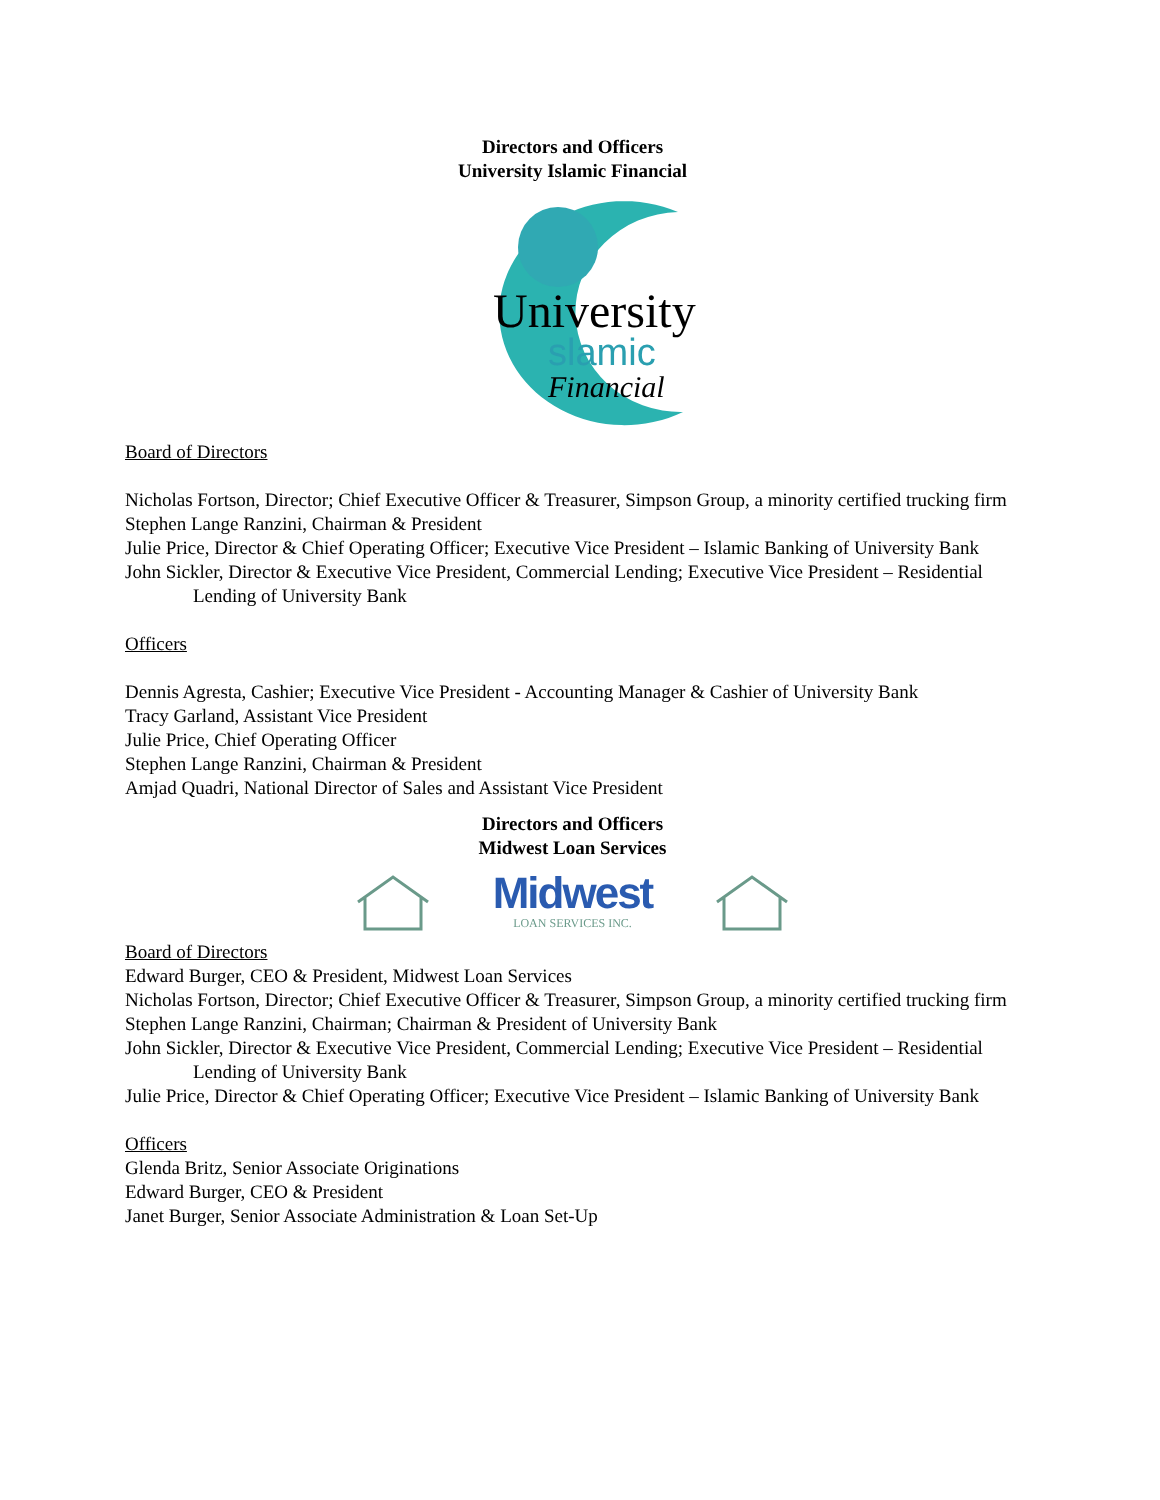Directors and Officers
University Islamic Financial
University
slamic
Financial
Board of Directors
Nicholas Fortson, Director; Chief Executive Officer & Treasurer, Simpson Group, a minority certified trucking firm
Stephen Lange Ranzini, Chairman & President
Julie Price, Director & Chief Operating Officer; Executive Vice President – Islamic Banking of University Bank
John Sickler, Director & Executive Vice President, Commercial Lending; Executive Vice President – Residential Lending of University Bank
Officers
Dennis Agresta, Cashier; Executive Vice President - Accounting Manager & Cashier of University Bank
Tracy Garland, Assistant Vice President
Julie Price, Chief Operating Officer
Stephen Lange Ranzini, Chairman & President
Amjad Quadri, National Director of Sales and Assistant Vice President
Directors and Officers
Midwest Loan Services
Midwest
LOAN SERVICES INC.
Board of Directors
Edward Burger, CEO & President, Midwest Loan Services
Nicholas Fortson, Director; Chief Executive Officer & Treasurer, Simpson Group, a minority certified trucking firm
Stephen Lange Ranzini, Chairman; Chairman & President of University Bank
John Sickler, Director & Executive Vice President, Commercial Lending; Executive Vice President – Residential Lending of University Bank
Julie Price, Director & Chief Operating Officer; Executive Vice President – Islamic Banking of University Bank
Officers
Glenda Britz, Senior Associate Originations
Edward Burger, CEO & President
Janet Burger, Senior Associate Administration & Loan Set-Up